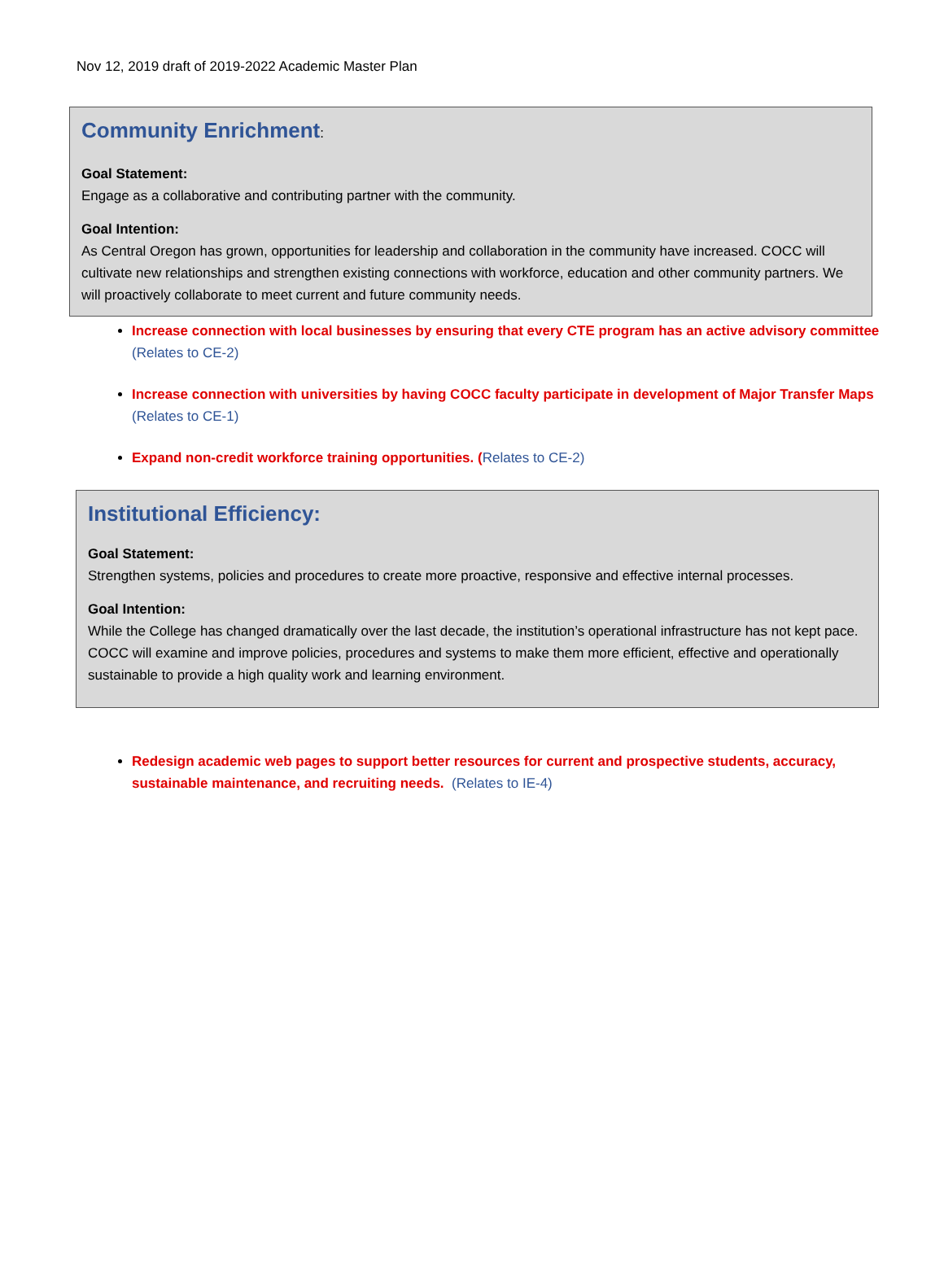Nov 12, 2019 draft of 2019-2022 Academic Master Plan
Community Enrichment:
Goal Statement:
Engage as a collaborative and contributing partner with the community.
Goal Intention:
As Central Oregon has grown, opportunities for leadership and collaboration in the community have increased. COCC will cultivate new relationships and strengthen existing connections with workforce, education and other community partners. We will proactively collaborate to meet current and future community needs.
Increase connection with local businesses by ensuring that every CTE program has an active advisory committee (Relates to CE-2)
Increase connection with universities by having COCC faculty participate in development of Major Transfer Maps (Relates to CE-1)
Expand non-credit workforce training opportunities. (Relates to CE-2)
Institutional Efficiency:
Goal Statement:
Strengthen systems, policies and procedures to create more proactive, responsive and effective internal processes.
Goal Intention:
While the College has changed dramatically over the last decade, the institution’s operational infrastructure has not kept pace. COCC will examine and improve policies, procedures and systems to make them more efficient, effective and operationally sustainable to provide a high quality work and learning environment.
Redesign academic web pages to support better resources for current and prospective students, accuracy, sustainable maintenance, and recruiting needs. (Relates to IE-4)